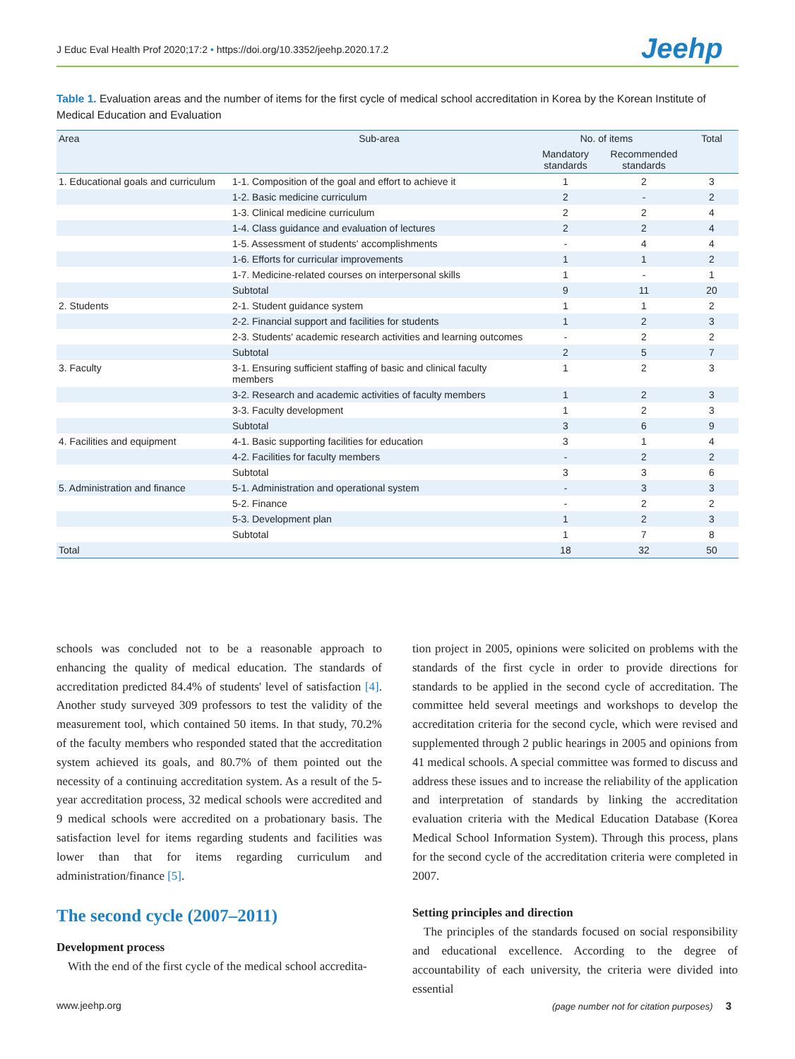J Educ Eval Health Prof 2020;17:2 • https://doi.org/10.3352/jeehp.2020.17.2
Jeehp
Table 1. Evaluation areas and the number of items for the first cycle of medical school accreditation in Korea by the Korean Institute of Medical Education and Evaluation
| Area | Sub-area | No. of items | | Total |
| --- | --- | --- | --- | --- |
| | | Mandatory standards | Recommended standards | |
| 1. Educational goals and curriculum | 1-1. Composition of the goal and effort to achieve it | 1 | 2 | 3 |
| | 1-2. Basic medicine curriculum | 2 | - | 2 |
| | 1-3. Clinical medicine curriculum | 2 | 2 | 4 |
| | 1-4. Class guidance and evaluation of lectures | 2 | 2 | 4 |
| | 1-5. Assessment of students' accomplishments | - | 4 | 4 |
| | 1-6. Efforts for curricular improvements | 1 | 1 | 2 |
| | 1-7. Medicine-related courses on interpersonal skills | 1 | - | 1 |
| | Subtotal | 9 | 11 | 20 |
| 2. Students | 2-1. Student guidance system | 1 | 1 | 2 |
| | 2-2. Financial support and facilities for students | 1 | 2 | 3 |
| | 2-3. Students' academic research activities and learning outcomes | - | 2 | 2 |
| | Subtotal | 2 | 5 | 7 |
| 3. Faculty | 3-1. Ensuring sufficient staffing of basic and clinical faculty members | 1 | 2 | 3 |
| | 3-2. Research and academic activities of faculty members | 1 | 2 | 3 |
| | 3-3. Faculty development | 1 | 2 | 3 |
| | Subtotal | 3 | 6 | 9 |
| 4. Facilities and equipment | 4-1. Basic supporting facilities for education | 3 | 1 | 4 |
| | 4-2. Facilities for faculty members | - | 2 | 2 |
| | Subtotal | 3 | 3 | 6 |
| 5. Administration and finance | 5-1. Administration and operational system | - | 3 | 3 |
| | 5-2. Finance | - | 2 | 2 |
| | 5-3. Development plan | 1 | 2 | 3 |
| | Subtotal | 1 | 7 | 8 |
| Total | | 18 | 32 | 50 |
schools was concluded not to be a reasonable approach to enhancing the quality of medical education. The standards of accreditation predicted 84.4% of students' level of satisfaction [4]. Another study surveyed 309 professors to test the validity of the measurement tool, which contained 50 items. In that study, 70.2% of the faculty members who responded stated that the accreditation system achieved its goals, and 80.7% of them pointed out the necessity of a continuing accreditation system. As a result of the 5-year accreditation process, 32 medical schools were accredited and 9 medical schools were accredited on a probationary basis. The satisfaction level for items regarding students and facilities was lower than that for items regarding curriculum and administration/finance [5].
The second cycle (2007–2011)
Development process
With the end of the first cycle of the medical school accredita-
tion project in 2005, opinions were solicited on problems with the standards of the first cycle in order to provide directions for standards to be applied in the second cycle of accreditation. The committee held several meetings and workshops to develop the accreditation criteria for the second cycle, which were revised and supplemented through 2 public hearings in 2005 and opinions from 41 medical schools. A special committee was formed to discuss and address these issues and to increase the reliability of the application and interpretation of standards by linking the accreditation evaluation criteria with the Medical Education Database (Korea Medical School Information System). Through this process, plans for the second cycle of the accreditation criteria were completed in 2007.
Setting principles and direction
The principles of the standards focused on social responsibility and educational excellence. According to the degree of accountability of each university, the criteria were divided into essential
www.jeehp.org
(page number not for citation purposes) 3